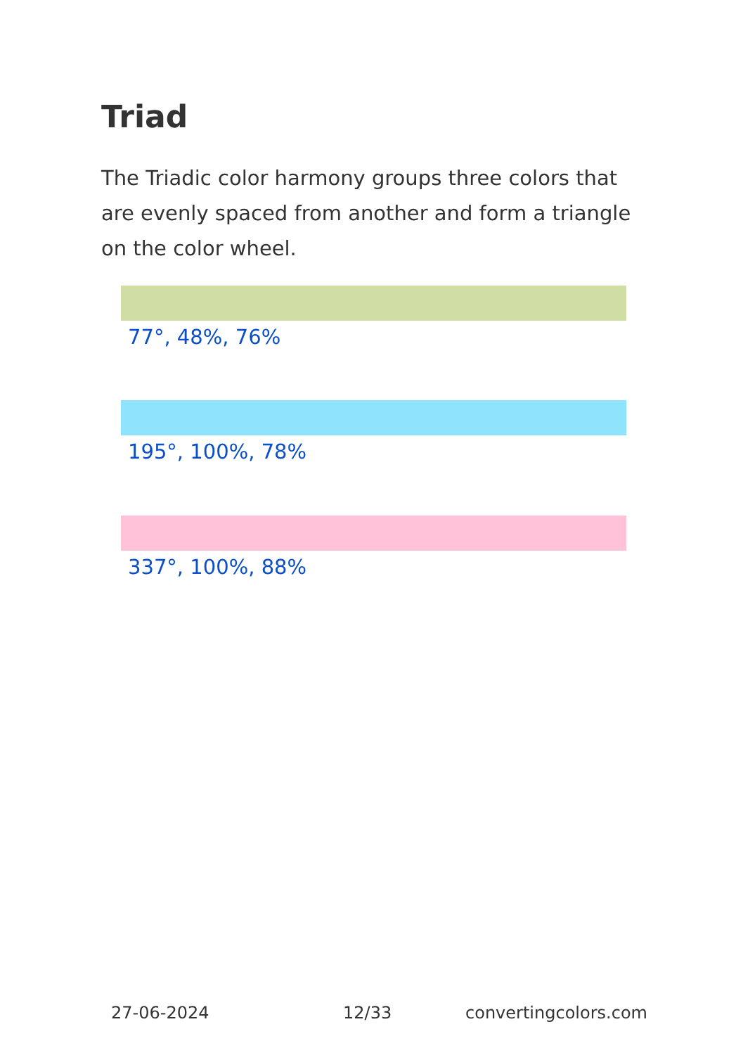Triad
The Triadic color harmony groups three colors that are evenly spaced from another and form a triangle on the color wheel.
77°, 48%, 76%
195°, 100%, 78%
337°, 100%, 88%
27-06-2024 12/33 convertingcolors.com